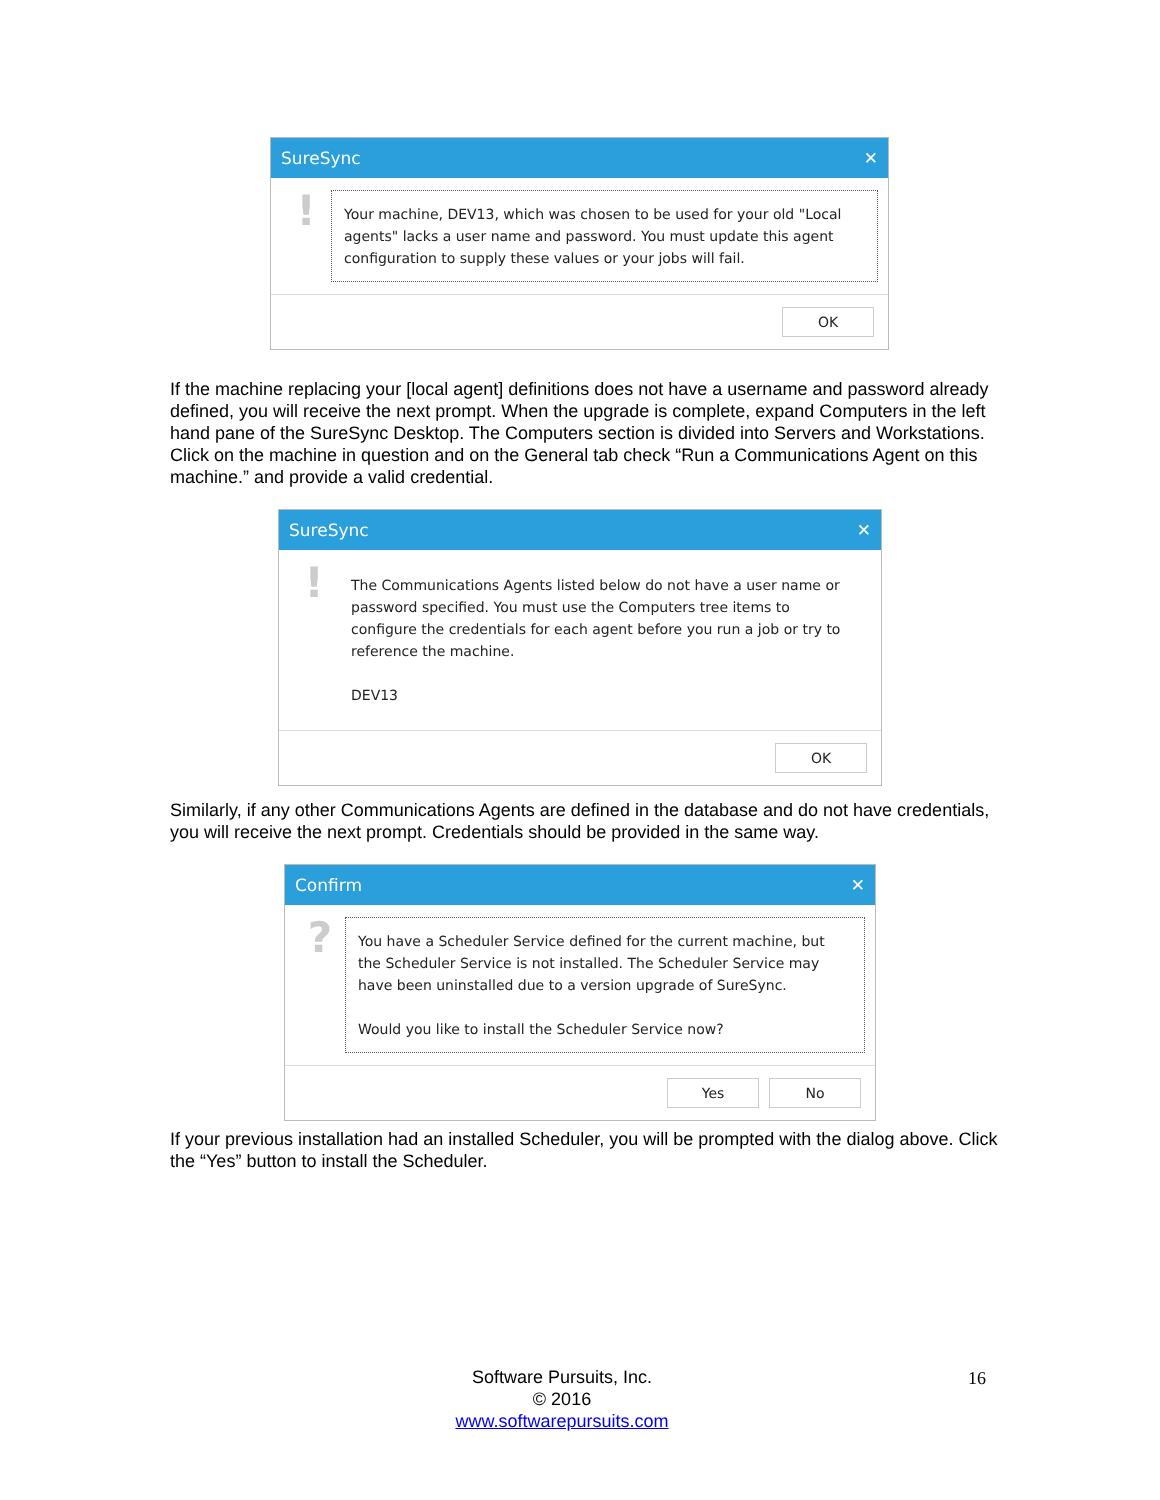SureSync ✕
!
Your machine, DEV13, which was chosen to be used for your old "Local agents" lacks a user name and password. You must update this agent configuration to supply these values or your jobs will fail.
OK
If the machine replacing your [local agent] definitions does not have a username and password already defined, you will receive the next prompt. When the upgrade is complete, expand Computers in the left hand pane of the SureSync Desktop. The Computers section is divided into Servers and Workstations. Click on the machine in question and on the General tab check “Run a Communications Agent on this machine.” and provide a valid credential.
SureSync ✕
!
The Communications Agents listed below do not have a user name or password specified. You must use the Computers tree items to configure the credentials for each agent before you run a job or try to reference the machine.
DEV13
OK
Similarly, if any other Communications Agents are defined in the database and do not have credentials, you will receive the next prompt. Credentials should be provided in the same way.
Confirm ✕
?
You have a Scheduler Service defined for the current machine, but the Scheduler Service is not installed. The Scheduler Service may have been uninstalled due to a version upgrade of SureSync.
Would you like to install the Scheduler Service now?
Yes No
If your previous installation had an installed Scheduler, you will be prompted with the dialog above. Click the “Yes” button to install the Scheduler.
Software Pursuits, Inc.
© 2016
www.softwarepursuits.com
16